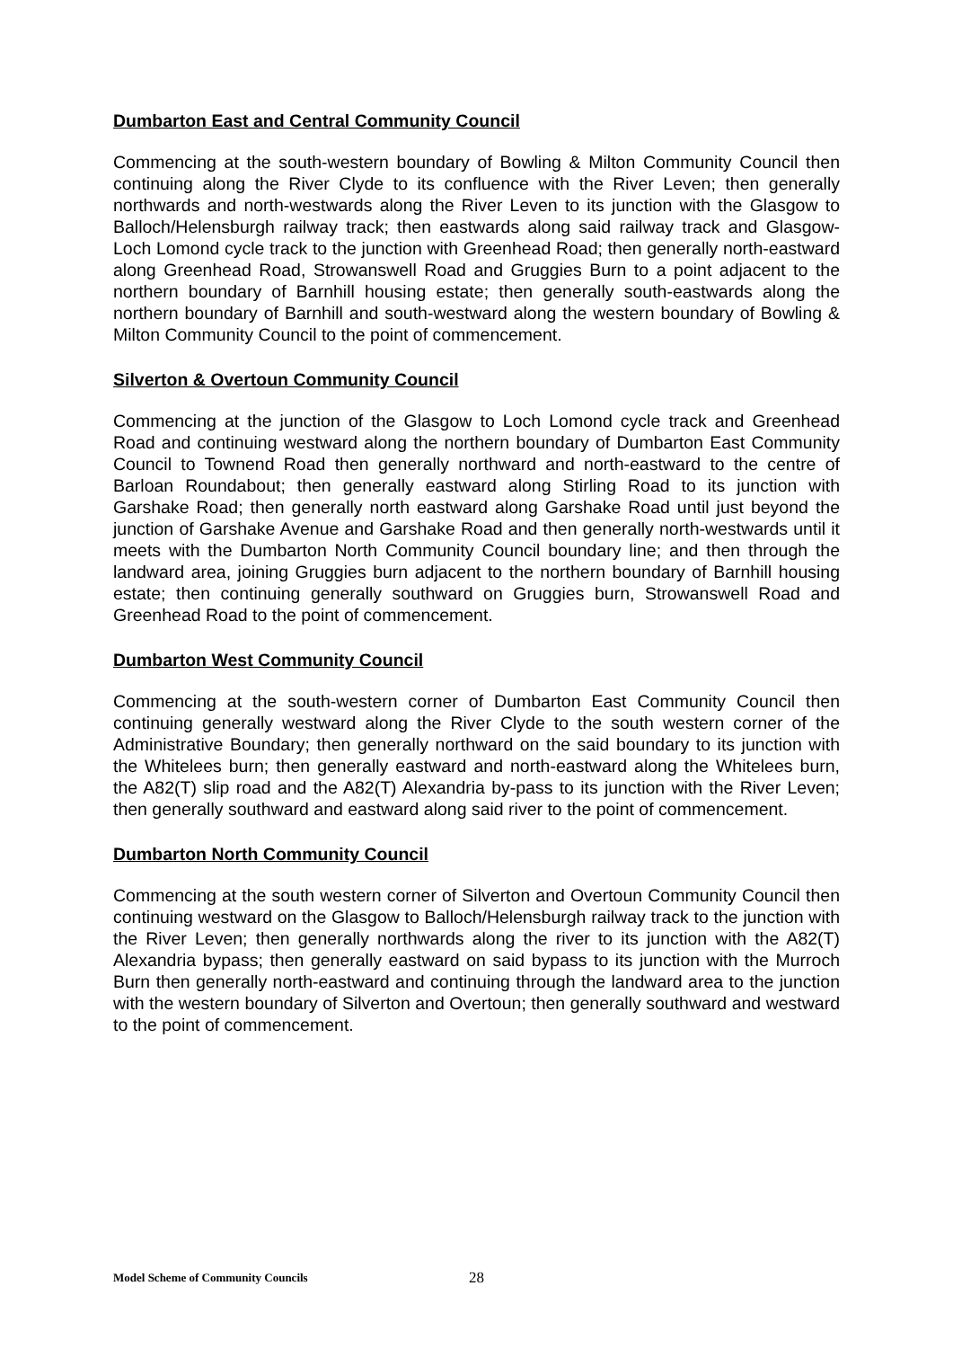Dumbarton East and Central Community Council
Commencing at the south-western boundary of Bowling & Milton Community Council then continuing along the River Clyde to its confluence with the River Leven; then generally northwards and north-westwards along the River Leven to its junction with the Glasgow to Balloch/Helensburgh railway track; then eastwards along said railway track and Glasgow-Loch Lomond cycle track to the junction with Greenhead Road; then generally north-eastward along Greenhead Road, Strowanswell Road and Gruggies Burn to a point adjacent to the northern boundary of Barnhill housing estate; then generally south-eastwards along the northern boundary of Barnhill and south-westward along the western boundary of Bowling & Milton Community Council to the point of commencement.
Silverton & Overtoun Community Council
Commencing at the junction of the Glasgow to Loch Lomond cycle track and Greenhead Road and continuing westward along the northern boundary of Dumbarton East Community Council to Townend Road then generally northward and north-eastward to the centre of Barloan Roundabout; then generally eastward along Stirling Road to its junction with Garshake Road; then generally north eastward along Garshake Road until just beyond the junction of Garshake Avenue and Garshake Road and then generally north-westwards until it meets with the Dumbarton North Community Council boundary line; and then through the landward area, joining Gruggies burn adjacent to the northern boundary of Barnhill housing estate; then continuing generally southward on Gruggies burn, Strowanswell Road and Greenhead Road to the point of commencement.
Dumbarton West Community Council
Commencing at the south-western corner of Dumbarton East Community Council then continuing generally westward along the River Clyde to the south western corner of the Administrative Boundary; then generally northward on the said boundary to its junction with the Whitelees burn; then generally eastward and north-eastward along the Whitelees burn, the A82(T) slip road and the A82(T) Alexandria by-pass to its junction with the River Leven; then generally southward and eastward along said river to the point of commencement.
Dumbarton North Community Council
Commencing at the south western corner of Silverton and Overtoun Community Council then continuing westward on the Glasgow to Balloch/Helensburgh railway track to the junction with the River Leven; then generally northwards along the river to its junction with the A82(T) Alexandria bypass; then generally eastward on said bypass to its junction with the Murroch Burn then generally north-eastward and continuing through the landward area to the junction with the western boundary of Silverton and Overtoun; then generally southward and westward to the point of commencement.
Model Scheme of Community Councils 28